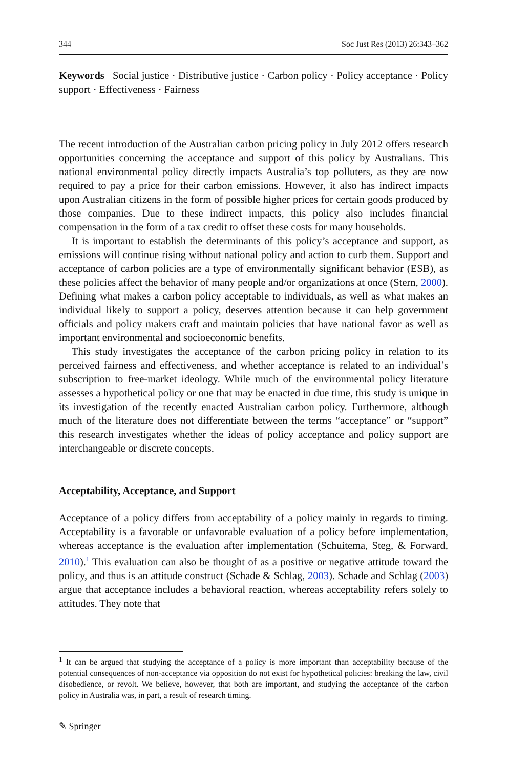344 Soc Just Res (2013) 26:343–362
Keywords Social justice · Distributive justice · Carbon policy · Policy acceptance · Policy support · Effectiveness · Fairness
The recent introduction of the Australian carbon pricing policy in July 2012 offers research opportunities concerning the acceptance and support of this policy by Australians. This national environmental policy directly impacts Australia’s top polluters, as they are now required to pay a price for their carbon emissions. However, it also has indirect impacts upon Australian citizens in the form of possible higher prices for certain goods produced by those companies. Due to these indirect impacts, this policy also includes financial compensation in the form of a tax credit to offset these costs for many households.
It is important to establish the determinants of this policy’s acceptance and support, as emissions will continue rising without national policy and action to curb them. Support and acceptance of carbon policies are a type of environmentally significant behavior (ESB), as these policies affect the behavior of many people and/or organizations at once (Stern, 2000). Defining what makes a carbon policy acceptable to individuals, as well as what makes an individual likely to support a policy, deserves attention because it can help government officials and policy makers craft and maintain policies that have national favor as well as important environmental and socioeconomic benefits.
This study investigates the acceptance of the carbon pricing policy in relation to its perceived fairness and effectiveness, and whether acceptance is related to an individual’s subscription to free-market ideology. While much of the environmental policy literature assesses a hypothetical policy or one that may be enacted in due time, this study is unique in its investigation of the recently enacted Australian carbon policy. Furthermore, although much of the literature does not differentiate between the terms “acceptance” or “support” this research investigates whether the ideas of policy acceptance and policy support are interchangeable or discrete concepts.
Acceptability, Acceptance, and Support
Acceptance of a policy differs from acceptability of a policy mainly in regards to timing. Acceptability is a favorable or unfavorable evaluation of a policy before implementation, whereas acceptance is the evaluation after implementation (Schuitema, Steg, & Forward, 2010).<sup>1</sup> This evaluation can also be thought of as a positive or negative attitude toward the policy, and thus is an attitude construct (Schade & Schlag, 2003). Schade and Schlag (2003) argue that acceptance includes a behavioral reaction, whereas acceptability refers solely to attitudes. They note that
<sup>1</sup> It can be argued that studying the acceptance of a policy is more important than acceptability because of the potential consequences of non-acceptance via opposition do not exist for hypothetical policies: breaking the law, civil disobedience, or revolt. We believe, however, that both are important, and studying the acceptance of the carbon policy in Australia was, in part, a result of research timing.
✎ Springer